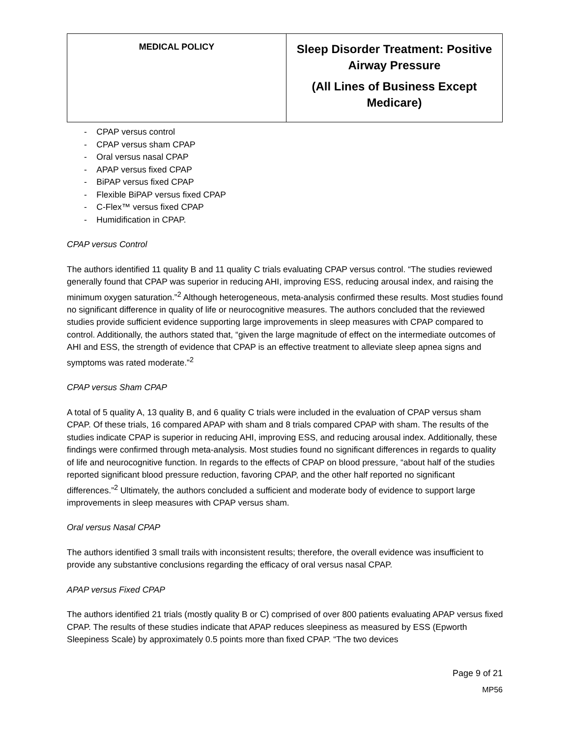| MEDICAL POLICY | Sleep Disorder Treatment: Positive Airway Pressure (All Lines of Business Except Medicare) |
- CPAP versus control
- CPAP versus sham CPAP
- Oral versus nasal CPAP
- APAP versus fixed CPAP
- BiPAP versus fixed CPAP
- Flexible BiPAP versus fixed CPAP
- C-Flex™ versus fixed CPAP
- Humidification in CPAP.
CPAP versus Control
The authors identified 11 quality B and 11 quality C trials evaluating CPAP versus control. “The studies reviewed generally found that CPAP was superior in reducing AHI, improving ESS, reducing arousal index, and raising the minimum oxygen saturation.”<sup>2</sup> Although heterogeneous, meta-analysis confirmed these results. Most studies found no significant difference in quality of life or neurocognitive measures. The authors concluded that the reviewed studies provide sufficient evidence supporting large improvements in sleep measures with CPAP compared to control. Additionally, the authors stated that, “given the large magnitude of effect on the intermediate outcomes of AHI and ESS, the strength of evidence that CPAP is an effective treatment to alleviate sleep apnea signs and symptoms was rated moderate.”<sup>2</sup>
CPAP versus Sham CPAP
A total of 5 quality A, 13 quality B, and 6 quality C trials were included in the evaluation of CPAP versus sham CPAP. Of these trials, 16 compared APAP with sham and 8 trials compared CPAP with sham. The results of the studies indicate CPAP is superior in reducing AHI, improving ESS, and reducing arousal index. Additionally, these findings were confirmed through meta-analysis. Most studies found no significant differences in regards to quality of life and neurocognitive function. In regards to the effects of CPAP on blood pressure, “about half of the studies reported significant blood pressure reduction, favoring CPAP, and the other half reported no significant differences.”<sup>2</sup> Ultimately, the authors concluded a sufficient and moderate body of evidence to support large improvements in sleep measures with CPAP versus sham.
Oral versus Nasal CPAP
The authors identified 3 small trails with inconsistent results; therefore, the overall evidence was insufficient to provide any substantive conclusions regarding the efficacy of oral versus nasal CPAP.
APAP versus Fixed CPAP
The authors identified 21 trials (mostly quality B or C) comprised of over 800 patients evaluating APAP versus fixed CPAP. The results of these studies indicate that APAP reduces sleepiness as measured by ESS (Epworth Sleepiness Scale) by approximately 0.5 points more than fixed CPAP. “The two devices
Page 9 of 21
MP56